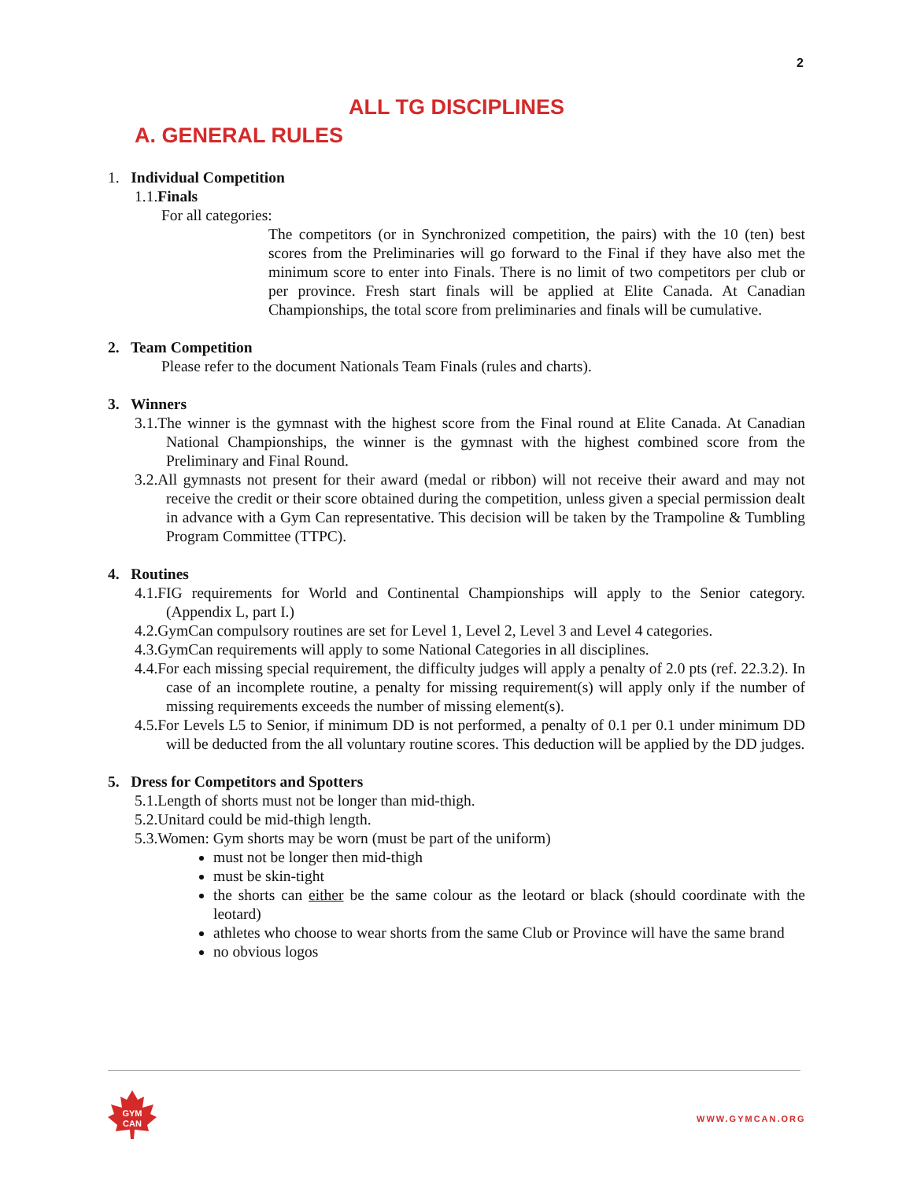2
ALL TG DISCIPLINES
A. GENERAL RULES
1. Individual Competition
1.1.Finals
For all categories:
The competitors (or in Synchronized competition, the pairs) with the 10 (ten) best scores from the Preliminaries will go forward to the Final if they have also met the minimum score to enter into Finals. There is no limit of two competitors per club or per province. Fresh start finals will be applied at Elite Canada. At Canadian Championships, the total score from preliminaries and finals will be cumulative.
2. Team Competition
Please refer to the document Nationals Team Finals (rules and charts).
3. Winners
3.1.The winner is the gymnast with the highest score from the Final round at Elite Canada. At Canadian National Championships, the winner is the gymnast with the highest combined score from the Preliminary and Final Round.
3.2.All gymnasts not present for their award (medal or ribbon) will not receive their award and may not receive the credit or their score obtained during the competition, unless given a special permission dealt in advance with a Gym Can representative. This decision will be taken by the Trampoline & Tumbling Program Committee (TTPC).
4. Routines
4.1.FIG requirements for World and Continental Championships will apply to the Senior category. (Appendix L, part I.)
4.2.GymCan compulsory routines are set for Level 1, Level 2, Level 3 and Level 4 categories.
4.3.GymCan requirements will apply to some National Categories in all disciplines.
4.4.For each missing special requirement, the difficulty judges will apply a penalty of 2.0 pts (ref. 22.3.2). In case of an incomplete routine, a penalty for missing requirement(s) will apply only if the number of missing requirements exceeds the number of missing element(s).
4.5.For Levels L5 to Senior, if minimum DD is not performed, a penalty of 0.1 per 0.1 under minimum DD will be deducted from the all voluntary routine scores. This deduction will be applied by the DD judges.
5. Dress for Competitors and Spotters
5.1.Length of shorts must not be longer than mid-thigh.
5.2.Unitard could be mid-thigh length.
5.3.Women: Gym shorts may be worn (must be part of the uniform)
must not be longer then mid-thigh
must be skin-tight
the shorts can either be the same colour as the leotard or black (should coordinate with the leotard)
athletes who choose to wear shorts from the same Club or Province will have the same brand
no obvious logos
GYM
CAN
WWW.GYMCAN.ORG